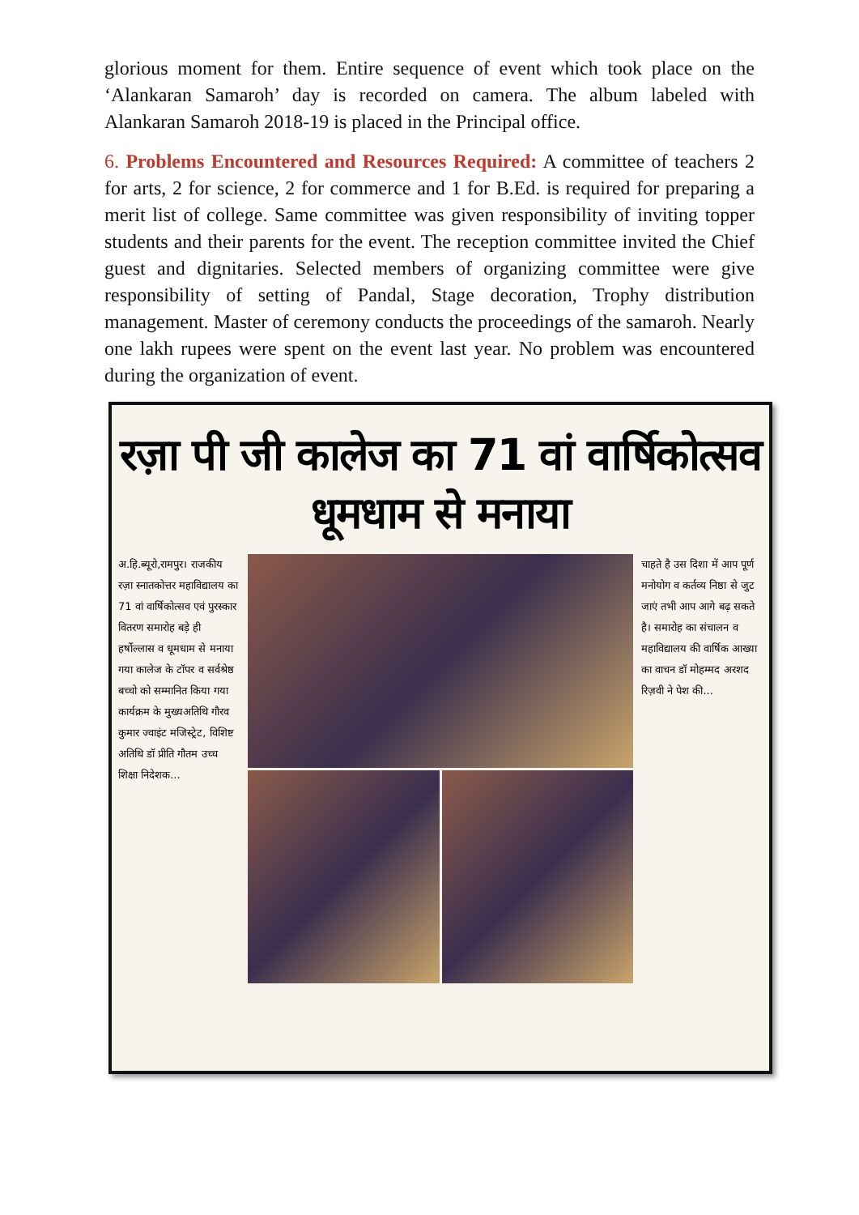glorious moment for them. Entire sequence of event which took place on the ‘Alankaran Samaroh’ day is recorded on camera. The album labeled with Alankaran Samaroh 2018-19 is placed in the Principal office.
6. Problems Encountered and Resources Required: A committee of teachers 2 for arts, 2 for science, 2 for commerce and 1 for B.Ed. is required for preparing a merit list of college. Same committee was given responsibility of inviting topper students and their parents for the event. The reception committee invited the Chief guest and dignitaries. Selected members of organizing committee were give responsibility of setting of Pandal, Stage decoration, Trophy distribution management. Master of ceremony conducts the proceedings of the samaroh. Nearly one lakh rupees were spent on the event last year. No problem was encountered during the organization of event.
रज़ा पी जी कालेज का 71 वां वार्षिकोत्सव धूमधाम से मनाया
अ.हि.ब्यूरो,रामपुर। राजकीय रज़ा स्नातकोत्तर महाविद्यालय का 71 वां वार्षिकोत्सव एवं पुरस्कार वितरण समारोह बड़े ही हर्षोल्लास व धूमधाम से मनाया गया कालेज के टॉपर व सर्वश्रेष्ठ बच्चो को सम्मानित किया गया कार्यक्रम के मुख्यअतिथि गौरव कुमार ज्वाइंट मजिस्ट्रेट, विशिष्ट अतिथि डॉ प्रीति गौतम उच्च शिक्षा निदेशक...
चाहते है उस दिशा में आप पूर्ण मनोयोग व कर्तव्य निष्ठा से जुट जाएं तभी आप आगे बढ़ सकते है। समारोह का संचालन व महाविद्यालय की वार्षिक आख्या का वाचन डॉ मोहम्मद अरशद रिज़वी ने पेश की...